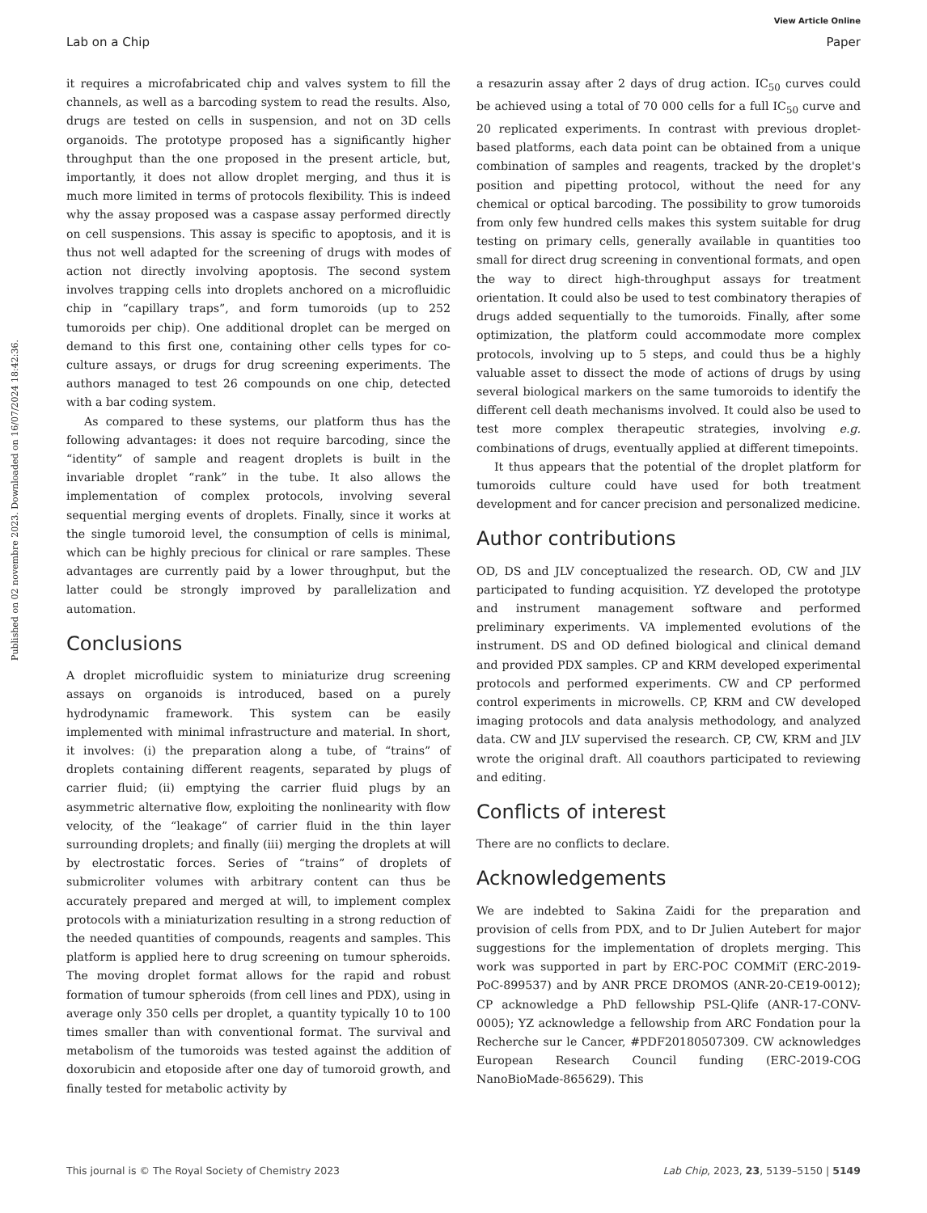View Article Online
Lab on a Chip Paper
Published on 02 novembre 2023. Downloaded on 16/07/2024 18:42:36.
it requires a microfabricated chip and valves system to fill the channels, as well as a barcoding system to read the results. Also, drugs are tested on cells in suspension, and not on 3D cells organoids. The prototype proposed has a significantly higher throughput than the one proposed in the present article, but, importantly, it does not allow droplet merging, and thus it is much more limited in terms of protocols flexibility. This is indeed why the assay proposed was a caspase assay performed directly on cell suspensions. This assay is specific to apoptosis, and it is thus not well adapted for the screening of drugs with modes of action not directly involving apoptosis. The second system involves trapping cells into droplets anchored on a microfluidic chip in “capillary traps”, and form tumoroids (up to 252 tumoroids per chip). One additional droplet can be merged on demand to this first one, containing other cells types for co-culture assays, or drugs for drug screening experiments. The authors managed to test 26 compounds on one chip, detected with a bar coding system.
As compared to these systems, our platform thus has the following advantages: it does not require barcoding, since the “identity” of sample and reagent droplets is built in the invariable droplet “rank” in the tube. It also allows the implementation of complex protocols, involving several sequential merging events of droplets. Finally, since it works at the single tumoroid level, the consumption of cells is minimal, which can be highly precious for clinical or rare samples. These advantages are currently paid by a lower throughput, but the latter could be strongly improved by parallelization and automation.
Conclusions
A droplet microfluidic system to miniaturize drug screening assays on organoids is introduced, based on a purely hydrodynamic framework. This system can be easily implemented with minimal infrastructure and material. In short, it involves: (i) the preparation along a tube, of “trains” of droplets containing different reagents, separated by plugs of carrier fluid; (ii) emptying the carrier fluid plugs by an asymmetric alternative flow, exploiting the nonlinearity with flow velocity, of the “leakage” of carrier fluid in the thin layer surrounding droplets; and finally (iii) merging the droplets at will by electrostatic forces. Series of “trains” of droplets of submicroliter volumes with arbitrary content can thus be accurately prepared and merged at will, to implement complex protocols with a miniaturization resulting in a strong reduction of the needed quantities of compounds, reagents and samples. This platform is applied here to drug screening on tumour spheroids. The moving droplet format allows for the rapid and robust formation of tumour spheroids (from cell lines and PDX), using in average only 350 cells per droplet, a quantity typically 10 to 100 times smaller than with conventional format. The survival and metabolism of the tumoroids was tested against the addition of doxorubicin and etoposide after one day of tumoroid growth, and finally tested for metabolic activity by
a resazurin assay after 2 days of drug action. IC<sub>50</sub> curves could be achieved using a total of 70 000 cells for a full IC<sub>50</sub> curve and 20 replicated experiments. In contrast with previous droplet-based platforms, each data point can be obtained from a unique combination of samples and reagents, tracked by the droplet's position and pipetting protocol, without the need for any chemical or optical barcoding. The possibility to grow tumoroids from only few hundred cells makes this system suitable for drug testing on primary cells, generally available in quantities too small for direct drug screening in conventional formats, and open the way to direct high-throughput assays for treatment orientation. It could also be used to test combinatory therapies of drugs added sequentially to the tumoroids. Finally, after some optimization, the platform could accommodate more complex protocols, involving up to 5 steps, and could thus be a highly valuable asset to dissect the mode of actions of drugs by using several biological markers on the same tumoroids to identify the different cell death mechanisms involved. It could also be used to test more complex therapeutic strategies, involving e.g. combinations of drugs, eventually applied at different timepoints.
It thus appears that the potential of the droplet platform for tumoroids culture could have used for both treatment development and for cancer precision and personalized medicine.
Author contributions
OD, DS and JLV conceptualized the research. OD, CW and JLV participated to funding acquisition. YZ developed the prototype and instrument management software and performed preliminary experiments. VA implemented evolutions of the instrument. DS and OD defined biological and clinical demand and provided PDX samples. CP and KRM developed experimental protocols and performed experiments. CW and CP performed control experiments in microwells. CP, KRM and CW developed imaging protocols and data analysis methodology, and analyzed data. CW and JLV supervised the research. CP, CW, KRM and JLV wrote the original draft. All coauthors participated to reviewing and editing.
Conflicts of interest
There are no conflicts to declare.
Acknowledgements
We are indebted to Sakina Zaidi for the preparation and provision of cells from PDX, and to Dr Julien Autebert for major suggestions for the implementation of droplets merging. This work was supported in part by ERC-POC COMMiT (ERC-2019-PoC-899537) and by ANR PRCE DROMOS (ANR-20-CE19-0012); CP acknowledge a PhD fellowship PSL-Qlife (ANR-17-CONV-0005); YZ acknowledge a fellowship from ARC Fondation pour la Recherche sur le Cancer, #PDF20180507309. CW acknowledges European Research Council funding (ERC-2019-COG NanoBioMade-865629). This
This journal is © The Royal Society of Chemistry 2023 Lab Chip, 2023, 23, 5139–5150 | 5149